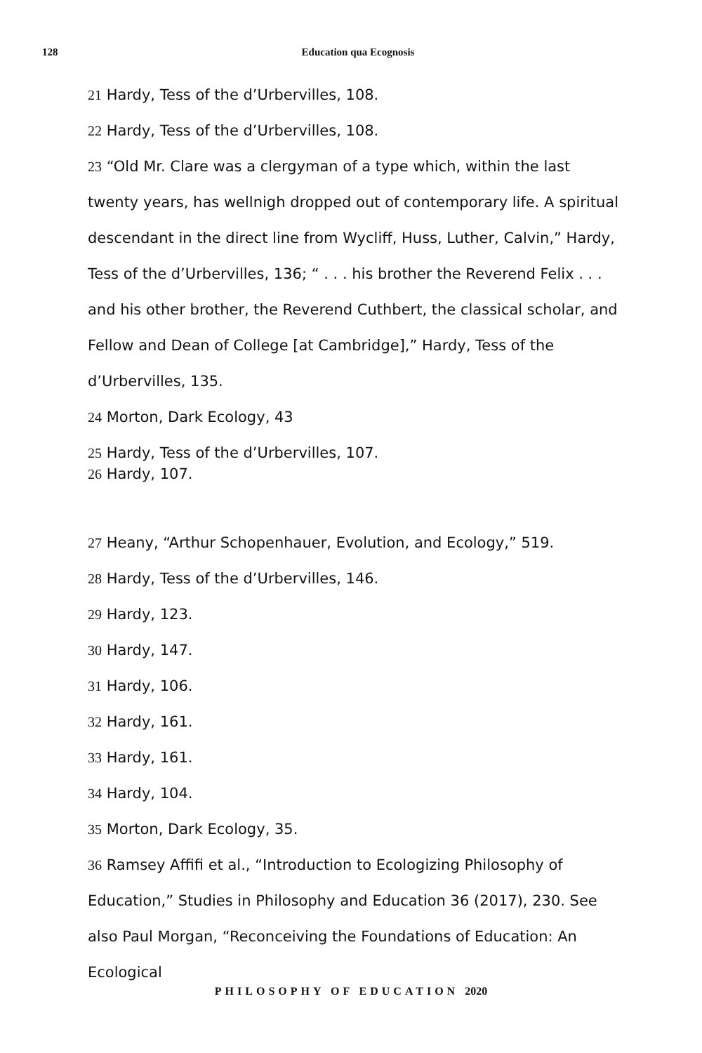128 Education qua Ecognosis
21 Hardy, Tess of the d’Urbervilles, 108.
22 Hardy, Tess of the d’Urbervilles, 108.
23 “Old Mr. Clare was a clergyman of a type which, within the last twenty years, has wellnigh dropped out of contemporary life. A spiritual descendant in the direct line from Wycliff, Huss, Luther, Calvin,” Hardy, Tess of the d’Urbervilles, 136; “ . . . his brother the Reverend Felix . . . and his other brother, the Reverend Cuthbert, the classical scholar, and Fellow and Dean of College [at Cambridge],” Hardy, Tess of the d’Urbervilles, 135.
24 Morton, Dark Ecology, 43
25 Hardy, Tess of the d’Urbervilles, 107.
26 Hardy, 107.
27 Heany, “Arthur Schopenhauer, Evolution, and Ecology,” 519.
28 Hardy, Tess of the d’Urbervilles, 146.
29 Hardy, 123.
30 Hardy, 147.
31 Hardy, 106.
32 Hardy, 161.
33 Hardy, 161.
34 Hardy, 104.
35 Morton, Dark Ecology, 35.
36 Ramsey Affifi et al., “Introduction to Ecologizing Philosophy of Education,” Studies in Philosophy and Education 36 (2017), 230. See also Paul Morgan, “Reconceiving the Foundations of Education: An Ecological
PHILOSOPHY OF EDUCATION 2020